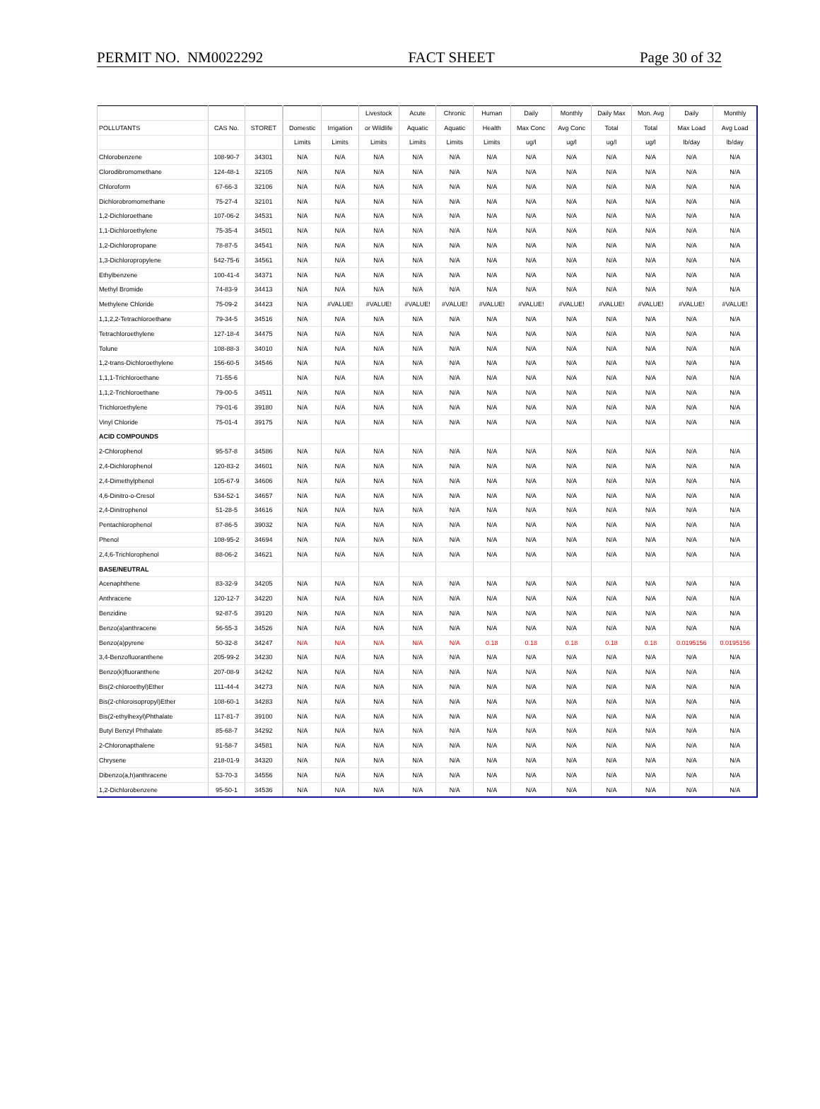PERMIT NO. NM0022292 FACT SHEET Page 30 of 32
| | | | | | | Livestock | Acute | Chronic | Human | Daily | Monthly | Daily Max | Mon. Avg | Daily | Monthly |
| POLLUTANTS | CAS No. | STORET | | Domestic | Irrigation | or Wildlife | Aquatic | Aquatic | Health | Max Conc | Avg Conc | Total | Total | Max Load | Avg Load |
| | | | | Limits | Limits | Limits | Limits | Limits | Limits | ug/l | ug/l | ug/l | ug/l | lb/day | lb/day |
| Chlorobenzene | 108-90-7 | 34301 | | N/A | N/A | N/A | N/A | N/A | N/A | N/A | N/A | N/A | N/A | N/A | N/A |
| Clorodibromomethane | 124-48-1 | 32105 | | N/A | N/A | N/A | N/A | N/A | N/A | N/A | N/A | N/A | N/A | N/A | N/A |
| Chloroform | 67-66-3 | 32106 | | N/A | N/A | N/A | N/A | N/A | N/A | N/A | N/A | N/A | N/A | N/A | N/A |
| Dichlorobromomethane | 75-27-4 | 32101 | | N/A | N/A | N/A | N/A | N/A | N/A | N/A | N/A | N/A | N/A | N/A | N/A |
| 1,2-Dichloroethane | 107-06-2 | 34531 | | N/A | N/A | N/A | N/A | N/A | N/A | N/A | N/A | N/A | N/A | N/A | N/A |
| 1,1-Dichloroethylene | 75-35-4 | 34501 | | N/A | N/A | N/A | N/A | N/A | N/A | N/A | N/A | N/A | N/A | N/A | N/A |
| 1,2-Dichloropropane | 78-87-5 | 34541 | | N/A | N/A | N/A | N/A | N/A | N/A | N/A | N/A | N/A | N/A | N/A | N/A |
| 1,3-Dichloropropylene | 542-75-6 | 34561 | | N/A | N/A | N/A | N/A | N/A | N/A | N/A | N/A | N/A | N/A | N/A | N/A |
| Ethylbenzene | 100-41-4 | 34371 | | N/A | N/A | N/A | N/A | N/A | N/A | N/A | N/A | N/A | N/A | N/A | N/A |
| Methyl Bromide | 74-83-9 | 34413 | | N/A | N/A | N/A | N/A | N/A | N/A | N/A | N/A | N/A | N/A | N/A | N/A |
| Methylene Chloride | 75-09-2 | 34423 | | N/A | #VALUE! | #VALUE! | #VALUE! | #VALUE! | #VALUE! | #VALUE! | #VALUE! | #VALUE! | #VALUE! | #VALUE! | #VALUE! |
| 1,1,2,2-Tetrachloroethane | 79-34-5 | 34516 | | N/A | N/A | N/A | N/A | N/A | N/A | N/A | N/A | N/A | N/A | N/A | N/A |
| Tetrachloroethylene | 127-18-4 | 34475 | | N/A | N/A | N/A | N/A | N/A | N/A | N/A | N/A | N/A | N/A | N/A | N/A |
| Tolune | 108-88-3 | 34010 | | N/A | N/A | N/A | N/A | N/A | N/A | N/A | N/A | N/A | N/A | N/A | N/A |
| 1,2-trans-Dichloroethylene | 156-60-5 | 34546 | | N/A | N/A | N/A | N/A | N/A | N/A | N/A | N/A | N/A | N/A | N/A | N/A |
| 1,1,1-Trichloroethane | 71-55-6 | | | N/A | N/A | N/A | N/A | N/A | N/A | N/A | N/A | N/A | N/A | N/A | N/A |
| 1,1,2-Trichloroethane | 79-00-5 | 34511 | | N/A | N/A | N/A | N/A | N/A | N/A | N/A | N/A | N/A | N/A | N/A | N/A |
| Trichloroethylene | 79-01-6 | 39180 | | N/A | N/A | N/A | N/A | N/A | N/A | N/A | N/A | N/A | N/A | N/A | N/A |
| Vinyl Chloride | 75-01-4 | 39175 | | N/A | N/A | N/A | N/A | N/A | N/A | N/A | N/A | N/A | N/A | N/A | N/A |
| ACID COMPOUNDS | | | | | | | | | | | | | | | |
| 2-Chlorophenol | 95-57-8 | 34586 | | N/A | N/A | N/A | N/A | N/A | N/A | N/A | N/A | N/A | N/A | N/A | N/A |
| 2,4-Dichlorophenol | 120-83-2 | 34601 | | N/A | N/A | N/A | N/A | N/A | N/A | N/A | N/A | N/A | N/A | N/A | N/A |
| 2,4-Dimethylphenol | 105-67-9 | 34606 | | N/A | N/A | N/A | N/A | N/A | N/A | N/A | N/A | N/A | N/A | N/A | N/A |
| 4,6-Dinitro-o-Cresol | 534-52-1 | 34657 | | N/A | N/A | N/A | N/A | N/A | N/A | N/A | N/A | N/A | N/A | N/A | N/A |
| 2,4-Dinitrophenol | 51-28-5 | 34616 | | N/A | N/A | N/A | N/A | N/A | N/A | N/A | N/A | N/A | N/A | N/A | N/A |
| Pentachlorophenol | 87-86-5 | 39032 | | N/A | N/A | N/A | N/A | N/A | N/A | N/A | N/A | N/A | N/A | N/A | N/A |
| Phenol | 108-95-2 | 34694 | | N/A | N/A | N/A | N/A | N/A | N/A | N/A | N/A | N/A | N/A | N/A | N/A |
| 2,4,6-Trichlorophenol | 88-06-2 | 34621 | | N/A | N/A | N/A | N/A | N/A | N/A | N/A | N/A | N/A | N/A | N/A | N/A |
| BASE/NEUTRAL | | | | | | | | | | | | | | | |
| Acenaphthene | 83-32-9 | 34205 | | N/A | N/A | N/A | N/A | N/A | N/A | N/A | N/A | N/A | N/A | N/A | N/A |
| Anthracene | 120-12-7 | 34220 | | N/A | N/A | N/A | N/A | N/A | N/A | N/A | N/A | N/A | N/A | N/A | N/A |
| Benzidine | 92-87-5 | 39120 | | N/A | N/A | N/A | N/A | N/A | N/A | N/A | N/A | N/A | N/A | N/A | N/A |
| Benzo(a)anthracene | 56-55-3 | 34526 | | N/A | N/A | N/A | N/A | N/A | N/A | N/A | N/A | N/A | N/A | N/A | N/A |
| Benzo(a)pyrene | 50-32-8 | 34247 | | N/A | N/A | N/A | N/A | N/A | 0.18 | 0.18 | 0.18 | 0.18 | 0.18 | 0.0195156 | 0.0195156 |
| 3,4-Benzofluoranthene | 205-99-2 | 34230 | | N/A | N/A | N/A | N/A | N/A | N/A | N/A | N/A | N/A | N/A | N/A | N/A |
| Benzo(k)fluoranthene | 207-08-9 | 34242 | | N/A | N/A | N/A | N/A | N/A | N/A | N/A | N/A | N/A | N/A | N/A | N/A |
| Bis(2-chloroethyl)Ether | 111-44-4 | 34273 | | N/A | N/A | N/A | N/A | N/A | N/A | N/A | N/A | N/A | N/A | N/A | N/A |
| Bis(2-chloroisopropyl)Ether | 108-60-1 | 34283 | | N/A | N/A | N/A | N/A | N/A | N/A | N/A | N/A | N/A | N/A | N/A | N/A |
| Bis(2-ethylhexyl)Phthalate | 117-81-7 | 39100 | | N/A | N/A | N/A | N/A | N/A | N/A | N/A | N/A | N/A | N/A | N/A | N/A |
| Butyl Benzyl Phthalate | 85-68-7 | 34292 | | N/A | N/A | N/A | N/A | N/A | N/A | N/A | N/A | N/A | N/A | N/A | N/A |
| 2-Chloronapthalene | 91-58-7 | 34581 | | N/A | N/A | N/A | N/A | N/A | N/A | N/A | N/A | N/A | N/A | N/A | N/A |
| Chrysene | 218-01-9 | 34320 | | N/A | N/A | N/A | N/A | N/A | N/A | N/A | N/A | N/A | N/A | N/A | N/A |
| Dibenzo(a,h)anthracene | 53-70-3 | 34556 | | N/A | N/A | N/A | N/A | N/A | N/A | N/A | N/A | N/A | N/A | N/A | N/A |
| 1,2-Dichlorobenzene | 95-50-1 | 34536 | | N/A | N/A | N/A | N/A | N/A | N/A | N/A | N/A | N/A | N/A | N/A | N/A |